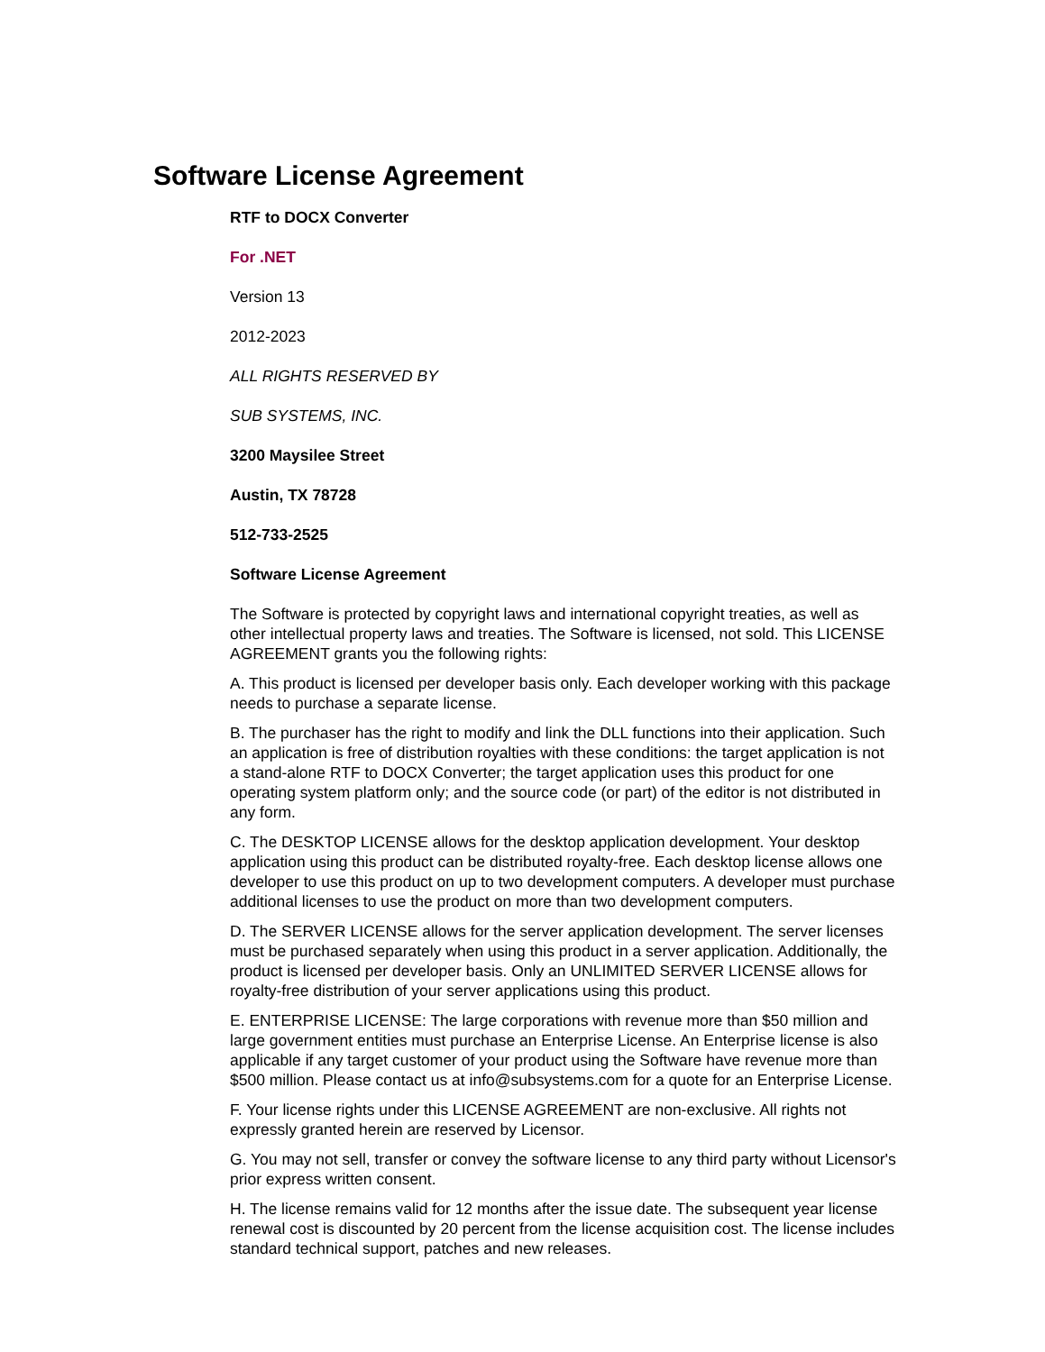Software License Agreement
RTF to DOCX Converter
For .NET
Version 13
2012-2023
ALL RIGHTS RESERVED BY
SUB SYSTEMS, INC.
3200 Maysilee Street
Austin, TX 78728
512-733-2525
Software License Agreement
The Software is protected by copyright laws and international copyright treaties, as well as other intellectual property laws and treaties. The Software is licensed, not sold. This LICENSE AGREEMENT grants you the following rights:
A. This product is licensed per developer basis only. Each developer working with this package needs to purchase a separate license.
B. The purchaser has the right to modify and link the DLL functions into their application. Such an application is free of distribution royalties with these conditions: the target application is not a stand-alone RTF to DOCX Converter; the target application uses this product for one operating system platform only; and the source code (or part) of the editor is not distributed in any form.
C. The DESKTOP LICENSE allows for the desktop application development. Your desktop application using this product can be distributed royalty-free. Each desktop license allows one developer to use this product on up to two development computers. A developer must purchase additional licenses to use the product on more than two development computers.
D. The SERVER LICENSE allows for the server application development. The server licenses must be purchased separately when using this product in a server application. Additionally, the product is licensed per developer basis. Only an UNLIMITED SERVER LICENSE allows for royalty-free distribution of your server applications using this product.
E. ENTERPRISE LICENSE: The large corporations with revenue more than $50 million and large government entities must purchase an Enterprise License. An Enterprise license is also applicable if any target customer of your product using the Software have revenue more than $500 million. Please contact us at info@subsystems.com for a quote for an Enterprise License.
F. Your license rights under this LICENSE AGREEMENT are non-exclusive. All rights not expressly granted herein are reserved by Licensor.
G. You may not sell, transfer or convey the software license to any third party without Licensor's prior express written consent.
H. The license remains valid for 12 months after the issue date. The subsequent year license renewal cost is discounted by 20 percent from the license acquisition cost. The license includes standard technical support, patches and new releases.